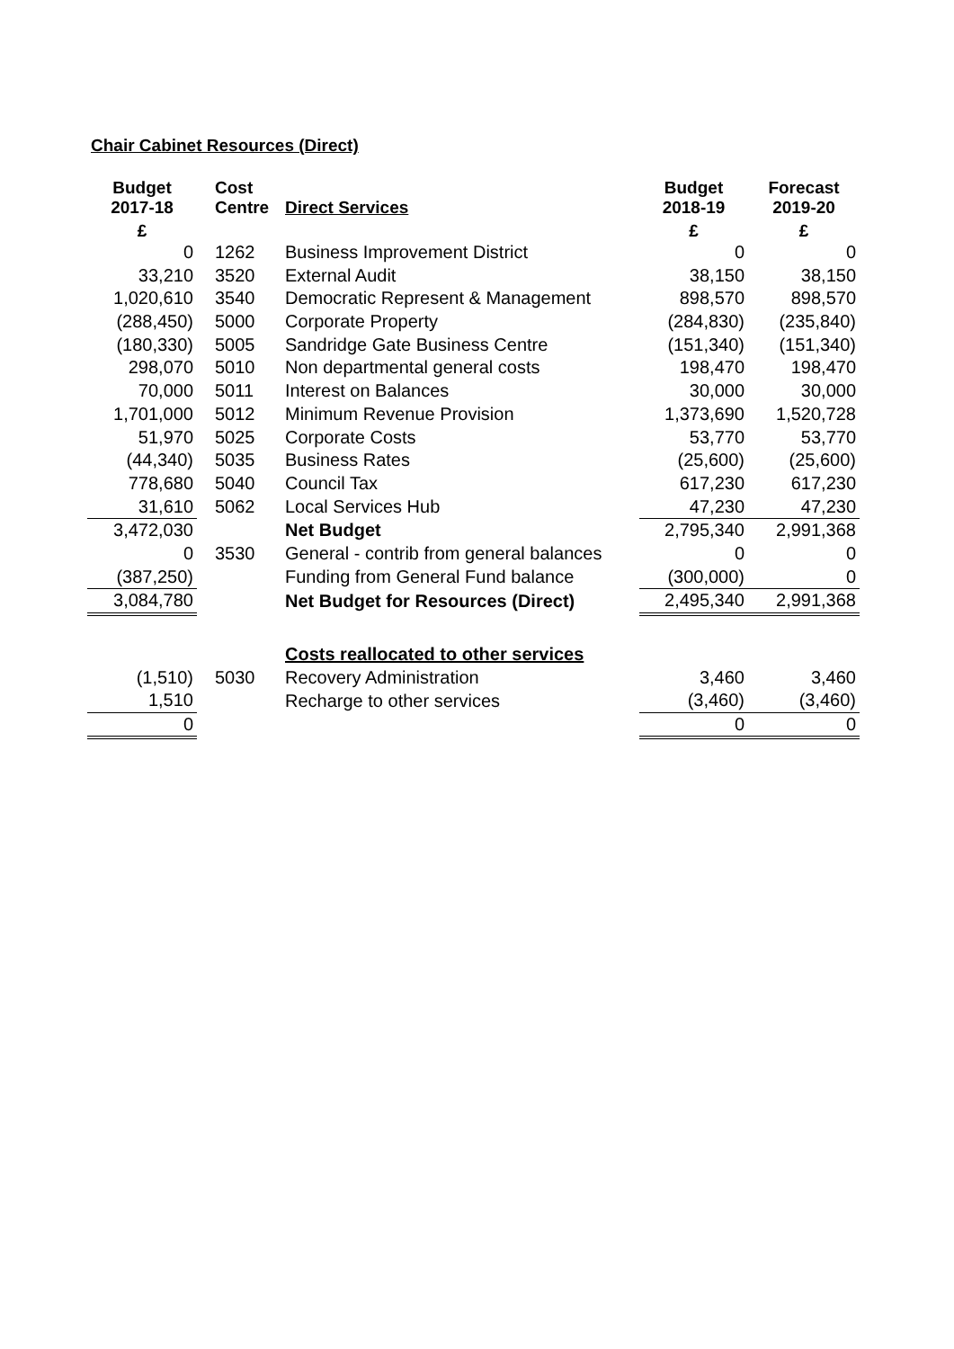Chair Cabinet Resources (Direct)
| Budget 2017-18 | Cost Centre | Direct Services | Budget 2018-19 | Forecast 2019-20 |
| --- | --- | --- | --- | --- |
| £ | | | £ | £ |
| 0 | 1262 | Business Improvement District | 0 | 0 |
| 33,210 | 3520 | External Audit | 38,150 | 38,150 |
| 1,020,610 | 3540 | Democratic Represent & Management | 898,570 | 898,570 |
| (288,450) | 5000 | Corporate Property | (284,830) | (235,840) |
| (180,330) | 5005 | Sandridge Gate Business Centre | (151,340) | (151,340) |
| 298,070 | 5010 | Non departmental general costs | 198,470 | 198,470 |
| 70,000 | 5011 | Interest on Balances | 30,000 | 30,000 |
| 1,701,000 | 5012 | Minimum Revenue Provision | 1,373,690 | 1,520,728 |
| 51,970 | 5025 | Corporate Costs | 53,770 | 53,770 |
| (44,340) | 5035 | Business Rates | (25,600) | (25,600) |
| 778,680 | 5040 | Council Tax | 617,230 | 617,230 |
| 31,610 | 5062 | Local Services Hub | 47,230 | 47,230 |
| 3,472,030 | | Net Budget | 2,795,340 | 2,991,368 |
| 0 | 3530 | General - contrib from general balances | 0 | 0 |
| (387,250) | | Funding from General Fund balance | (300,000) | 0 |
| 3,084,780 | | Net Budget for Resources (Direct) | 2,495,340 | 2,991,368 |
| | | Costs reallocated to other services | | |
| (1,510) | 5030 | Recovery Administration | 3,460 | 3,460 |
| 1,510 | | Recharge to other services | (3,460) | (3,460) |
| 0 | | | 0 | 0 |